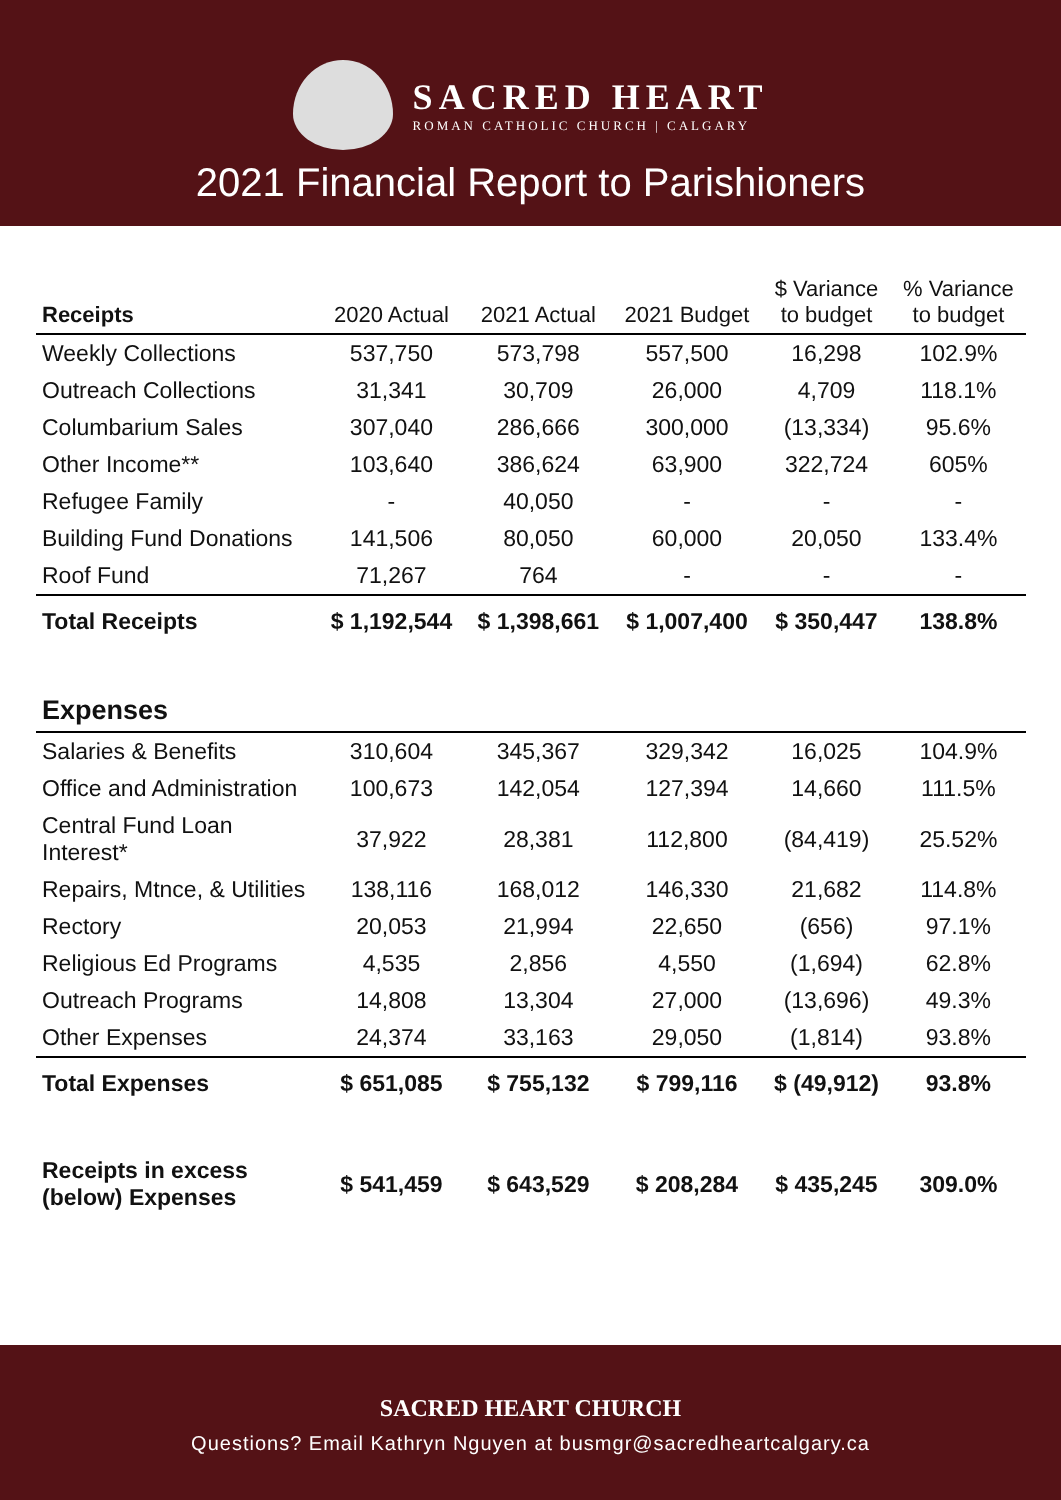SACRED HEART
ROMAN CATHOLIC CHURCH | CALGARY
2021 Financial Report to Parishioners
| Receipts | 2020 Actual | 2021 Actual | 2021 Budget | $ Variance to budget | % Variance to budget |
| --- | --- | --- | --- | --- | --- |
| Weekly Collections | 537,750 | 573,798 | 557,500 | 16,298 | 102.9% |
| Outreach Collections | 31,341 | 30,709 | 26,000 | 4,709 | 118.1% |
| Columbarium Sales | 307,040 | 286,666 | 300,000 | (13,334) | 95.6% |
| Other Income** | 103,640 | 386,624 | 63,900 | 322,724 | 605% |
| Refugee Family | - | 40,050 | - | - | - |
| Building Fund Donations | 141,506 | 80,050 | 60,000 | 20,050 | 133.4% |
| Roof Fund | 71,267 | 764 | - | - | - |
| Total Receipts | $ 1,192,544 | $ 1,398,661 | $ 1,007,400 | $ 350,447 | 138.8% |
| Expenses | | | | | |
| Salaries & Benefits | 310,604 | 345,367 | 329,342 | 16,025 | 104.9% |
| Office and Administration | 100,673 | 142,054 | 127,394 | 14,660 | 111.5% |
| Central Fund Loan Interest* | 37,922 | 28,381 | 112,800 | (84,419) | 25.52% |
| Repairs, Mtnce, & Utilities | 138,116 | 168,012 | 146,330 | 21,682 | 114.8% |
| Rectory | 20,053 | 21,994 | 22,650 | (656) | 97.1% |
| Religious Ed Programs | 4,535 | 2,856 | 4,550 | (1,694) | 62.8% |
| Outreach Programs | 14,808 | 13,304 | 27,000 | (13,696) | 49.3% |
| Other Expenses | 24,374 | 33,163 | 29,050 | (1,814) | 93.8% |
| Total Expenses | $ 651,085 | $ 755,132 | $ 799,116 | $ (49,912) | 93.8% |
| Receipts in excess (below) Expenses | $ 541,459 | $ 643,529 | $ 208,284 | $ 435,245 | 309.0% |
SACRED HEART CHURCH
Questions? Email Kathryn Nguyen at busmgr@sacredheartcalgary.ca